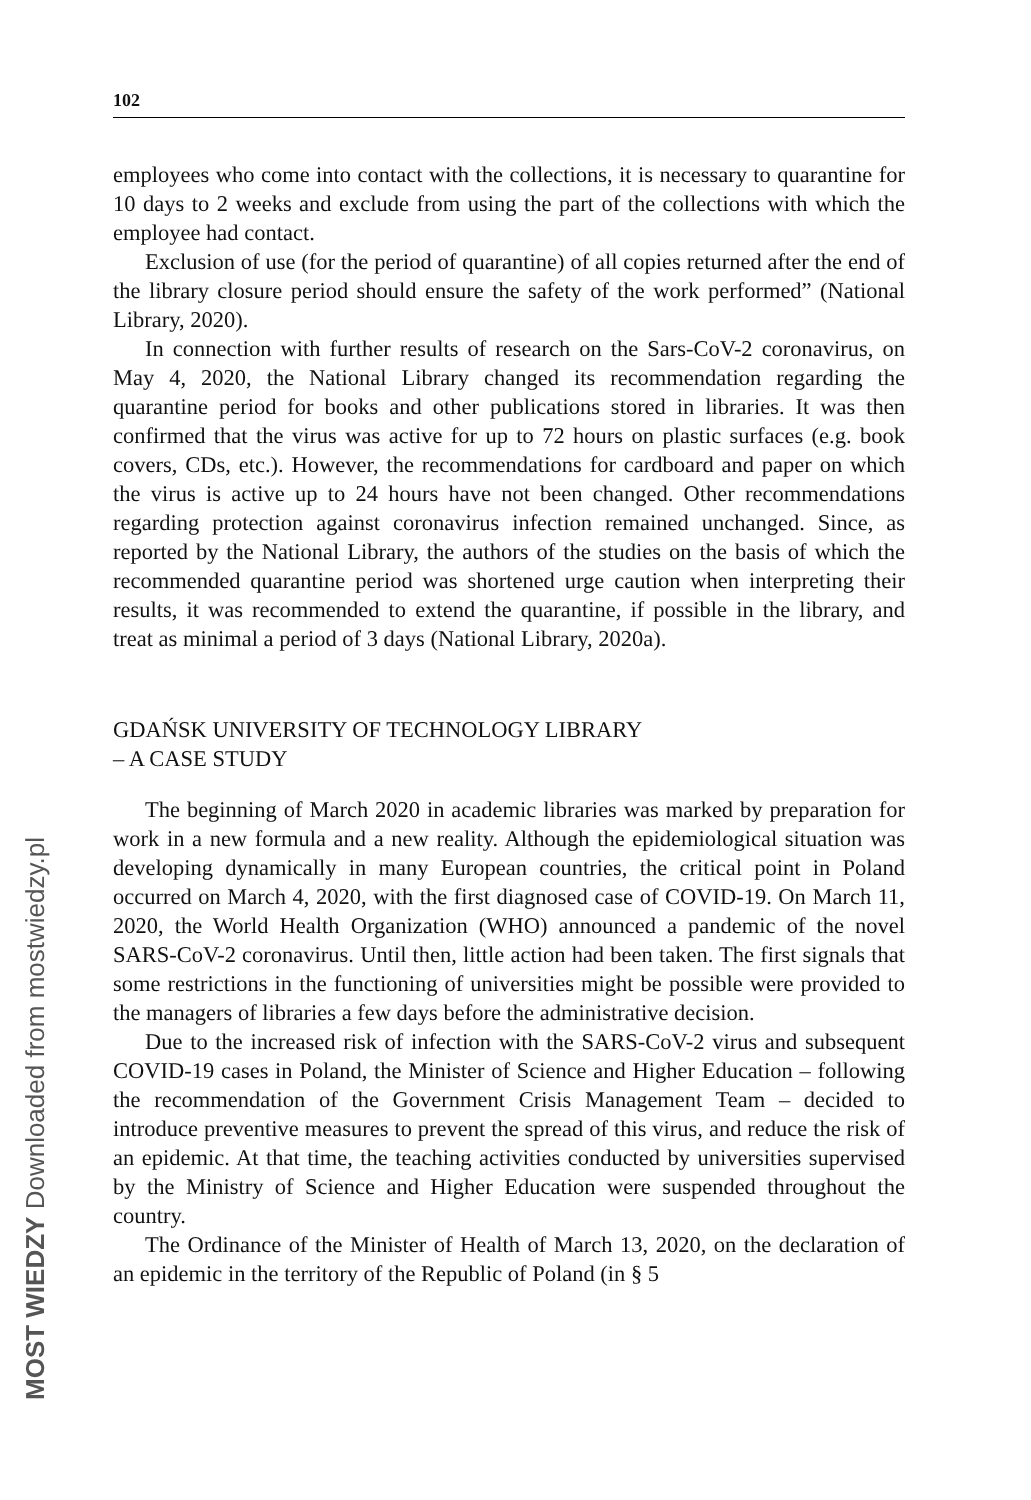102
employees who come into contact with the collections, it is necessary to quarantine for 10 days to 2 weeks and exclude from using the part of the collections with which the employee had contact.
Exclusion of use (for the period of quarantine) of all copies returned after the end of the library closure period should ensure the safety of the work performed” (National Library, 2020).
In connection with further results of research on the Sars-CoV-2 coronavirus, on May 4, 2020, the National Library changed its recommendation regarding the quarantine period for books and other publications stored in libraries. It was then confirmed that the virus was active for up to 72 hours on plastic surfaces (e.g. book covers, CDs, etc.). However, the recommendations for cardboard and paper on which the virus is active up to 24 hours have not been changed. Other recommendations regarding protection against coronavirus infection remained unchanged. Since, as reported by the National Library, the authors of the studies on the basis of which the recommended quarantine period was shortened urge caution when interpreting their results, it was recommended to extend the quarantine, if possible in the library, and treat as minimal a period of 3 days (National Library, 2020a).
GDAŃSK UNIVERSITY OF TECHNOLOGY LIBRARY
– A CASE STUDY
The beginning of March 2020 in academic libraries was marked by preparation for work in a new formula and a new reality. Although the epidemiological situation was developing dynamically in many European countries, the critical point in Poland occurred on March 4, 2020, with the first diagnosed case of COVID-19. On March 11, 2020, the World Health Organization (WHO) announced a pandemic of the novel SARS-CoV-2 coronavirus. Until then, little action had been taken. The first signals that some restrictions in the functioning of universities might be possible were provided to the managers of libraries a few days before the administrative decision.
Due to the increased risk of infection with the SARS-CoV-2 virus and subsequent COVID-19 cases in Poland, the Minister of Science and Higher Education – following the recommendation of the Government Crisis Management Team – decided to introduce preventive measures to prevent the spread of this virus, and reduce the risk of an epidemic. At that time, the teaching activities conducted by universities supervised by the Ministry of Science and Higher Education were suspended throughout the country.
The Ordinance of the Minister of Health of March 13, 2020, on the declaration of an epidemic in the territory of the Republic of Poland (in § 5
MOST WIEDZY Downloaded from mostwiedzy.pl